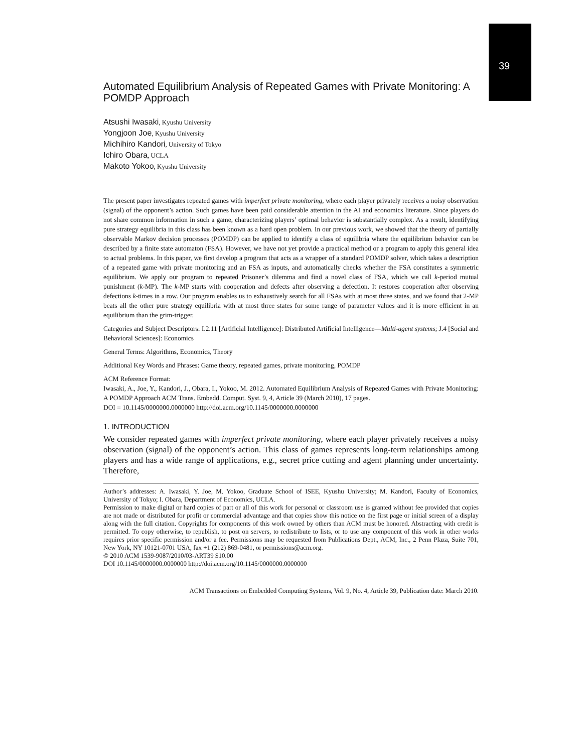39
Automated Equilibrium Analysis of Repeated Games with Private Monitoring: A POMDP Approach
Atsushi Iwasaki, Kyushu University
Yongjoon Joe, Kyushu University
Michihiro Kandori, University of Tokyo
Ichiro Obara, UCLA
Makoto Yokoo, Kyushu University
The present paper investigates repeated games with imperfect private monitoring, where each player privately receives a noisy observation (signal) of the opponent’s action. Such games have been paid considerable attention in the AI and economics literature. Since players do not share common information in such a game, characterizing players’ optimal behavior is substantially complex. As a result, identifying pure strategy equilibria in this class has been known as a hard open problem. In our previous work, we showed that the theory of partially observable Markov decision processes (POMDP) can be applied to identify a class of equilibria where the equilibrium behavior can be described by a finite state automaton (FSA). However, we have not yet provide a practical method or a program to apply this general idea to actual problems. In this paper, we first develop a program that acts as a wrapper of a standard POMDP solver, which takes a description of a repeated game with private monitoring and an FSA as inputs, and automatically checks whether the FSA constitutes a symmetric equilibrium. We apply our program to repeated Prisoner’s dilemma and find a novel class of FSA, which we call k-period mutual punishment (k-MP). The k-MP starts with cooperation and defects after observing a defection. It restores cooperation after observing defections k-times in a row. Our program enables us to exhaustively search for all FSAs with at most three states, and we found that 2-MP beats all the other pure strategy equilibria with at most three states for some range of parameter values and it is more efficient in an equilibrium than the grim-trigger.
Categories and Subject Descriptors: I.2.11 [Artificial Intelligence]: Distributed Artificial Intelligence—Multi-agent systems; J.4 [Social and Behavioral Sciences]: Economics
General Terms: Algorithms, Economics, Theory
Additional Key Words and Phrases: Game theory, repeated games, private monitoring, POMDP
ACM Reference Format:
Iwasaki, A., Joe, Y., Kandori, J., Obara, I., Yokoo, M. 2012. Automated Equilibrium Analysis of Repeated Games with Private Monitoring: A POMDP Approach ACM Trans. Embedd. Comput. Syst. 9, 4, Article 39 (March 2010), 17 pages.
DOI = 10.1145/0000000.0000000 http://doi.acm.org/10.1145/0000000.0000000
1. INTRODUCTION
We consider repeated games with imperfect private monitoring, where each player privately receives a noisy observation (signal) of the opponent’s action. This class of games represents long-term relationships among players and has a wide range of applications, e.g., secret price cutting and agent planning under uncertainty. Therefore,
Author’s addresses: A. Iwasaki, Y. Joe, M. Yokoo, Graduate School of ISEE, Kyushu University; M. Kandori, Faculty of Economics, University of Tokyo; I. Obara, Department of Economics, UCLA.
Permission to make digital or hard copies of part or all of this work for personal or classroom use is granted without fee provided that copies are not made or distributed for profit or commercial advantage and that copies show this notice on the first page or initial screen of a display along with the full citation. Copyrights for components of this work owned by others than ACM must be honored. Abstracting with credit is permitted. To copy otherwise, to republish, to post on servers, to redistribute to lists, or to use any component of this work in other works requires prior specific permission and/or a fee. Permissions may be requested from Publications Dept., ACM, Inc., 2 Penn Plaza, Suite 701, New York, NY 10121-0701 USA, fax +1 (212) 869-0481, or permissions@acm.org.
© 2010 ACM 1539-9087/2010/03-ART39 $10.00
DOI 10.1145/0000000.0000000 http://doi.acm.org/10.1145/0000000.0000000
ACM Transactions on Embedded Computing Systems, Vol. 9, No. 4, Article 39, Publication date: March 2010.